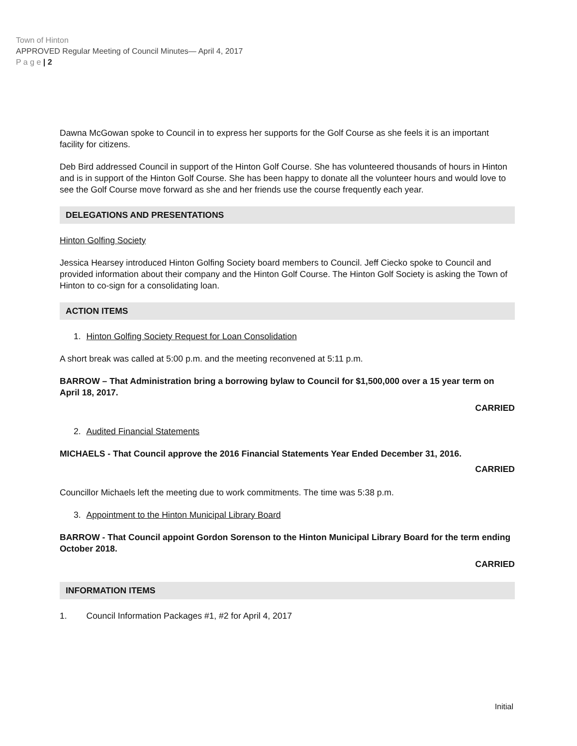Town of Hinton
APPROVED Regular Meeting of Council Minutes— April 4, 2017
P a g e | 2
Dawna McGowan spoke to Council in to express her supports for the Golf Course as she feels it is an important facility for citizens.
Deb Bird addressed Council in support of the Hinton Golf Course. She has volunteered thousands of hours in Hinton and is in support of the Hinton Golf Course. She has been happy to donate all the volunteer hours and would love to see the Golf Course move forward as she and her friends use the course frequently each year.
DELEGATIONS AND PRESENTATIONS
Hinton Golfing Society
Jessica Hearsey introduced Hinton Golfing Society board members to Council. Jeff Ciecko spoke to Council and provided information about their company and the Hinton Golf Course. The Hinton Golf Society is asking the Town of Hinton to co-sign for a consolidating loan.
ACTION ITEMS
1. Hinton Golfing Society Request for Loan Consolidation
A short break was called at 5:00 p.m. and the meeting reconvened at 5:11 p.m.
BARROW – That Administration bring a borrowing bylaw to Council for $1,500,000 over a 15 year term on April 18, 2017.
CARRIED
2. Audited Financial Statements
MICHAELS - That Council approve the 2016 Financial Statements Year Ended December 31, 2016.
CARRIED
Councillor Michaels left the meeting due to work commitments. The time was 5:38 p.m.
3. Appointment to the Hinton Municipal Library Board
BARROW - That Council appoint Gordon Sorenson to the Hinton Municipal Library Board for the term ending October 2018.
CARRIED
INFORMATION ITEMS
1. Council Information Packages #1, #2 for April 4, 2017
Initial